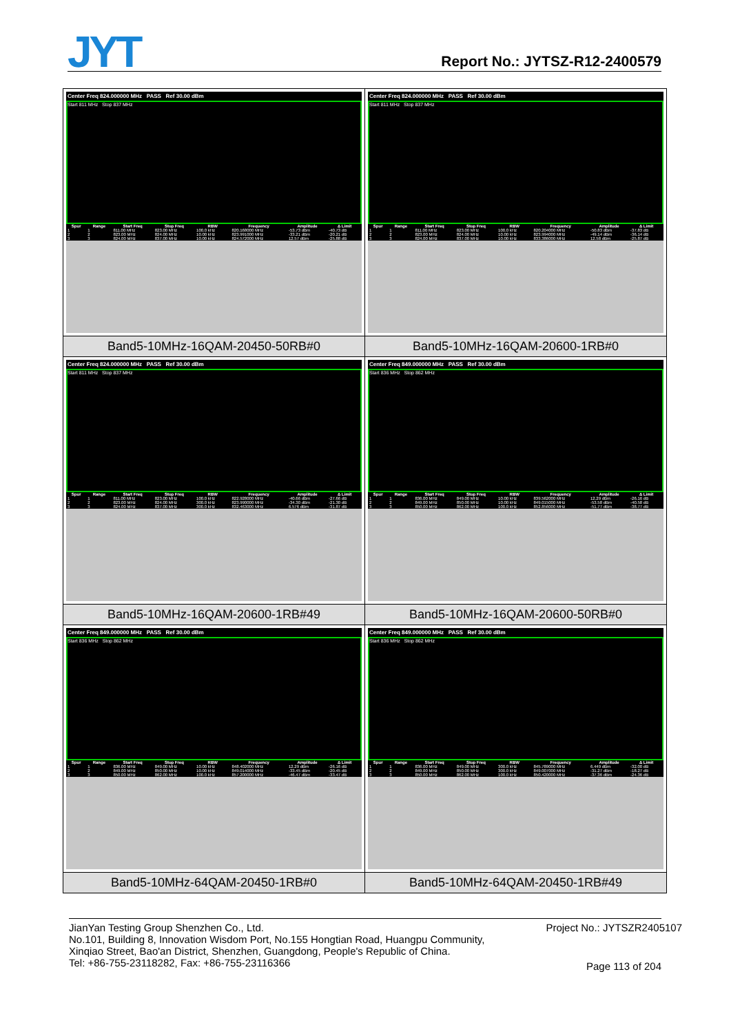JYT Report No.: JYTSZ-R12-2400579
| Center Freq 824.000000 MHz PASS Ref 30.00 dBm Start 811 MHz Stop 837 MHz / Spur / Range / Start Freq / Stop Freq / RBW / Frequency / Amplitude / Δ Limit / / --- / --- / --- / --- / --- / --- / --- / --- / / 1 / 1 / 811.00 MHz / 823.00 MHz / 100.0 kHz / 820.168000 MHz / -53.73 dBm / -40.73 dB / / 2 / 2 / 823.00 MHz / 824.00 MHz / 10.00 kHz / 823.991000 MHz / -33.21 dBm / -20.21 dB / / 3 / 3 / 824.00 MHz / 837.00 MHz / 10.00 kHz / 824.572000 MHz / 12.57 dBm / -25.88 dB / | Center Freq 824.000000 MHz PASS Ref 30.00 dBm Start 811 MHz Stop 837 MHz / Spur / Range / Start Freq / Stop Freq / RBW / Frequency / Amplitude / Δ Limit / / --- / --- / --- / --- / --- / --- / --- / --- / / 1 / 1 / 811.00 MHz / 823.00 MHz / 100.0 kHz / 820.204000 MHz / -50.83 dBm / -37.83 dB / / 2 / 2 / 823.00 MHz / 824.00 MHz / 10.00 kHz / 823.994000 MHz / -49.14 dBm / -36.14 dB / / 3 / 3 / 824.00 MHz / 837.00 MHz / 10.00 kHz / 833.386000 MHz / 12.58 dBm / -25.87 dB / |
| Band5-10MHz-16QAM-20450-50RB#0 | Band5-10MHz-16QAM-20600-1RB#0 |
| Center Freq 824.000000 MHz PASS Ref 30.00 dBm Start 811 MHz Stop 837 MHz / Spur / Range / Start Freq / Stop Freq / RBW / Frequency / Amplitude / Δ Limit / / --- / --- / --- / --- / --- / --- / --- / --- / / 1 / 1 / 811.00 MHz / 823.00 MHz / 100.0 kHz / 822.928000 MHz / -40.66 dBm / -27.66 dB / / 2 / 2 / 823.00 MHz / 824.00 MHz / 300.0 kHz / 823.990000 MHz / -34.30 dBm / -21.30 dB / / 3 / 3 / 824.00 MHz / 837.00 MHz / 300.0 kHz / 832.463000 MHz / 6.576 dBm / -31.87 dB / | Center Freq 849.000000 MHz PASS Ref 30.00 dBm Start 836 MHz Stop 862 MHz / Spur / Range / Start Freq / Stop Freq / RBW / Frequency / Amplitude / Δ Limit / / --- / --- / --- / --- / --- / --- / --- / --- / / 1 / 1 / 836.00 MHz / 849.00 MHz / 10.00 kHz / 839.562000 MHz / 12.29 dBm / -26.16 dB / / 2 / 2 / 849.00 MHz / 850.00 MHz / 10.00 kHz / 849.015000 MHz / -53.58 dBm / -40.58 dB / / 3 / 3 / 850.00 MHz / 862.00 MHz / 100.0 kHz / 852.856000 MHz / -51.77 dBm / -38.77 dB / |
| Band5-10MHz-16QAM-20600-1RB#49 | Band5-10MHz-16QAM-20600-50RB#0 |
| Center Freq 849.000000 MHz PASS Ref 30.00 dBm Start 836 MHz Stop 862 MHz / Spur / Range / Start Freq / Stop Freq / RBW / Frequency / Amplitude / Δ Limit / / --- / --- / --- / --- / --- / --- / --- / --- / / 1 / 1 / 836.00 MHz / 849.00 MHz / 10.00 kHz / 848.402000 MHz / 12.29 dBm / -26.16 dB / / 2 / 2 / 849.00 MHz / 850.00 MHz / 10.00 kHz / 849.014000 MHz / -33.45 dBm / -20.45 dB / / 3 / 3 / 850.00 MHz / 862.00 MHz / 100.0 kHz / 857.200000 MHz / -46.47 dBm / -33.47 dB / | Center Freq 849.000000 MHz PASS Ref 30.00 dBm Start 836 MHz Stop 862 MHz / Spur / Range / Start Freq / Stop Freq / RBW / Frequency / Amplitude / Δ Limit / / --- / --- / --- / --- / --- / --- / --- / --- / / 1 / 1 / 836.00 MHz / 849.00 MHz / 300.0 kHz / 845.789000 MHz / 6.449 dBm / -32.00 dB / / 2 / 2 / 849.00 MHz / 850.00 MHz / 300.0 kHz / 849.007000 MHz / -31.27 dBm / -18.27 dB / / 3 / 3 / 850.00 MHz / 862.00 MHz / 100.0 kHz / 850.420000 MHz / -37.36 dBm / -24.36 dB / |
| Band5-10MHz-64QAM-20450-1RB#0 | Band5-10MHz-64QAM-20450-1RB#49 |
JianYan Testing Group Shenzhen Co., Ltd. Project No.: JYTSZR2405107
No.101, Building 8, Innovation Wisdom Port, No.155 Hongtian Road, Huangpu Community,
Xinqiao Street, Bao'an District, Shenzhen, Guangdong, People's Republic of China.
Tel: +86-755-23118282, Fax: +86-755-23116366
Page 113 of 204